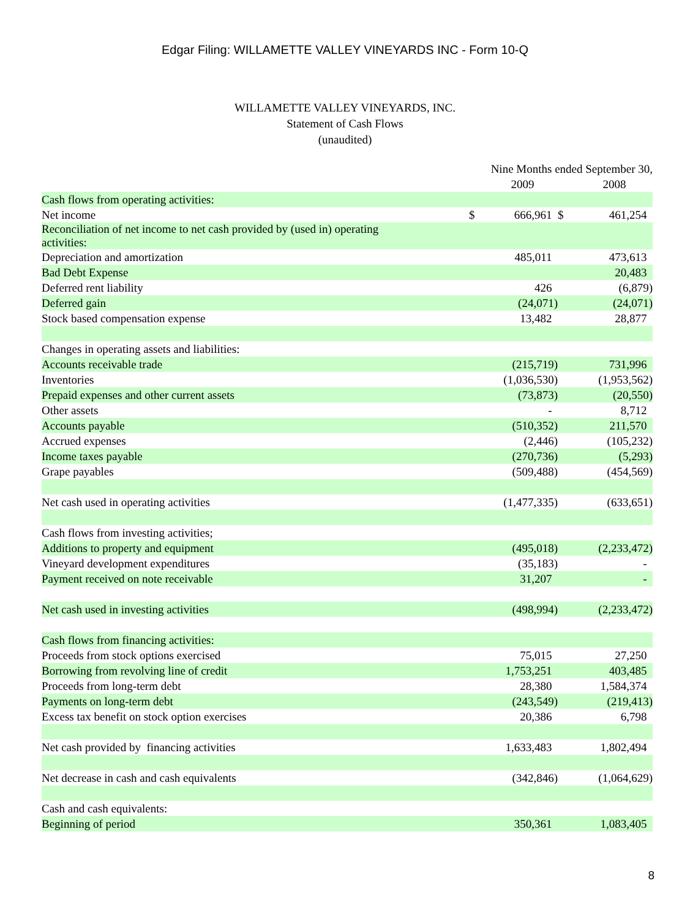Edgar Filing: WILLAMETTE VALLEY VINEYARDS INC - Form 10-Q
WILLAMETTE VALLEY VINEYARDS, INC.
Statement of Cash Flows
(unaudited)
| | Nine Months ended September 30, | | | |
| --- | --- | --- | --- | --- |
| | | 2009 | | 2008 |
| Cash flows from operating activities: | | | | |
| Net income | $ | 666,961 | $ | 461,254 |
| Reconciliation of net income to net cash provided by (used in) operating activities: | | | | |
| Depreciation and amortization | | 485,011 | | 473,613 |
| Bad Debt Expense | | | | 20,483 |
| Deferred rent liability | | 426 | | (6,879) |
| Deferred gain | | (24,071) | | (24,071) |
| Stock based compensation expense | | 13,482 | | 28,877 |
| Changes in operating assets and liabilities: | | | | |
| Accounts receivable trade | | (215,719) | | 731,996 |
| Inventories | | (1,036,530) | | (1,953,562) |
| Prepaid expenses and other current assets | | (73,873) | | (20,550) |
| Other assets | | - | | 8,712 |
| Accounts payable | | (510,352) | | 211,570 |
| Accrued expenses | | (2,446) | | (105,232) |
| Income taxes payable | | (270,736) | | (5,293) |
| Grape payables | | (509,488) | | (454,569) |
| Net cash used in operating activities | | (1,477,335) | | (633,651) |
| Cash flows from investing activities; | | | | |
| Additions to property and equipment | | (495,018) | | (2,233,472) |
| Vineyard development expenditures | | (35,183) | | - |
| Payment received on note receivable | | 31,207 | | - |
| Net cash used in investing activities | | (498,994) | | (2,233,472) |
| Cash flows from financing activities: | | | | |
| Proceeds from stock options exercised | | 75,015 | | 27,250 |
| Borrowing from revolving line of credit | | 1,753,251 | | 403,485 |
| Proceeds from long-term debt | | 28,380 | | 1,584,374 |
| Payments on long-term debt | | (243,549) | | (219,413) |
| Excess tax benefit on stock option exercises | | 20,386 | | 6,798 |
| Net cash provided by financing activities | | 1,633,483 | | 1,802,494 |
| Net decrease in cash and cash equivalents | | (342,846) | | (1,064,629) |
| Cash and cash equivalents: | | | | |
| Beginning of period | | 350,361 | | 1,083,405 |
8